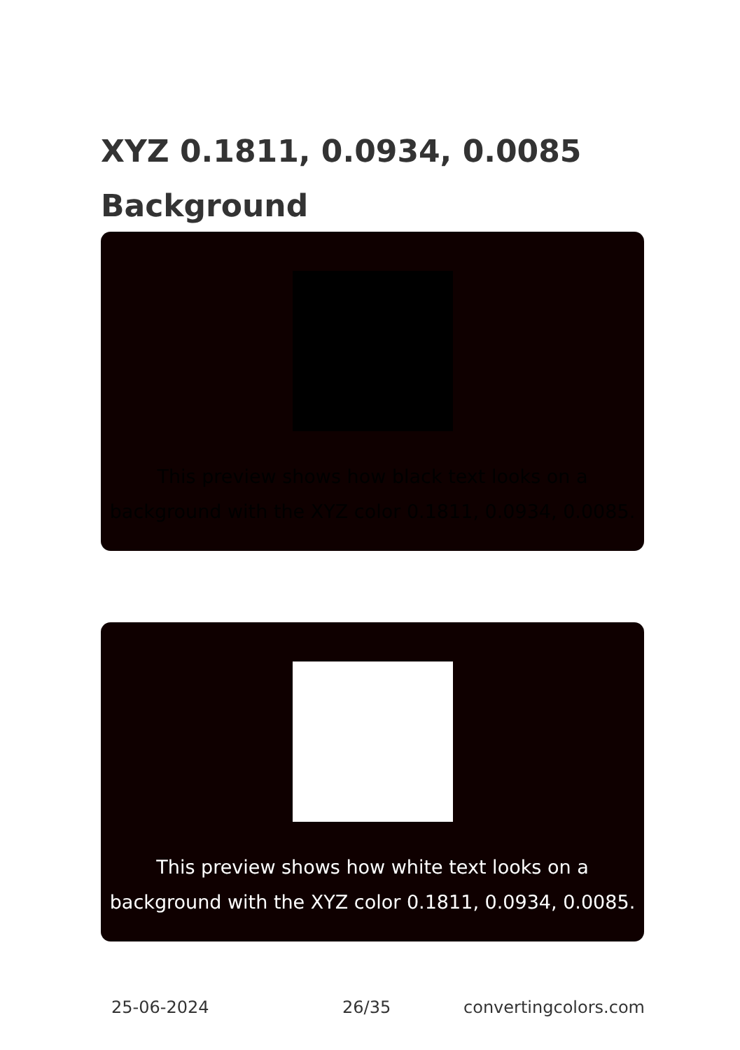XYZ 0.1811, 0.0934, 0.0085
Background
This preview shows how black text looks on a background with the XYZ color 0.1811, 0.0934, 0.0085.
This preview shows how white text looks on a background with the XYZ color 0.1811, 0.0934, 0.0085.
25-06-2024 26/35 convertingcolors.com